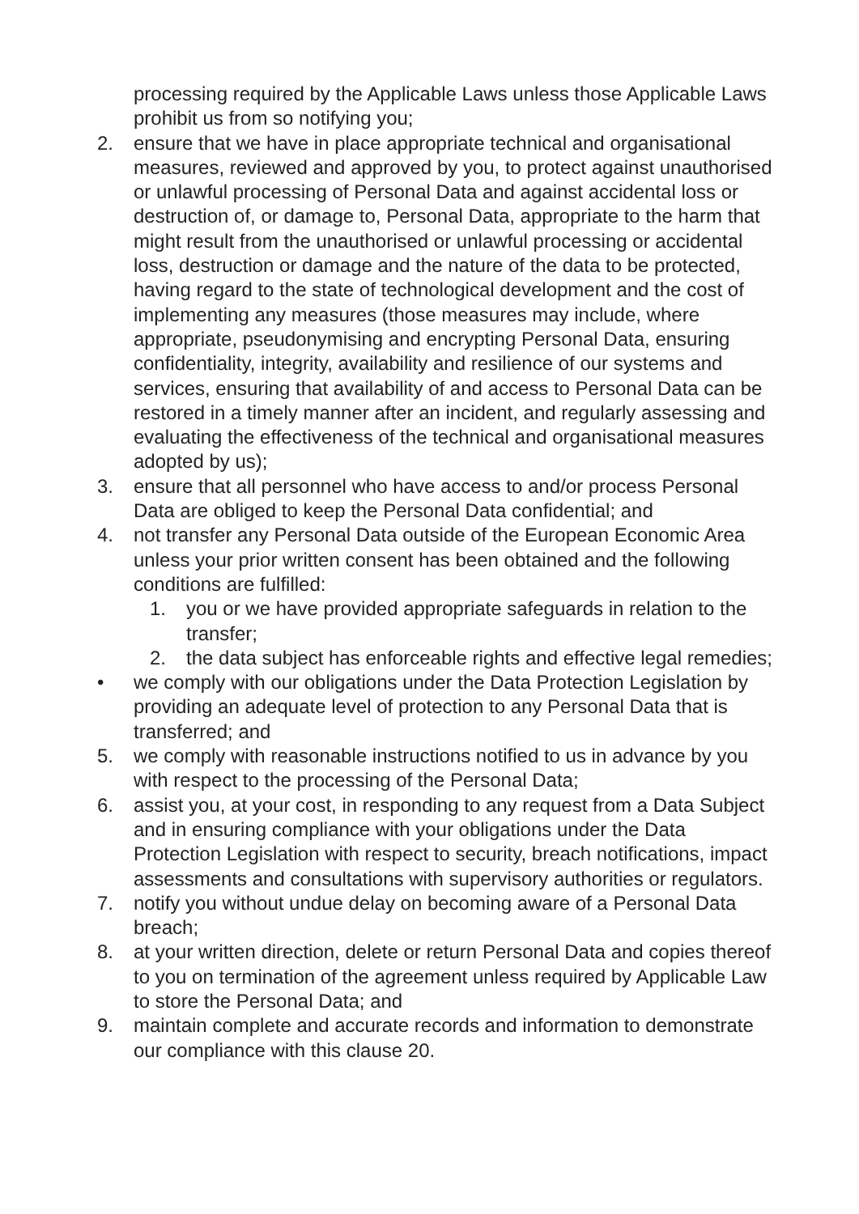processing required by the Applicable Laws unless those Applicable Laws prohibit us from so notifying you;
2. ensure that we have in place appropriate technical and organisational measures, reviewed and approved by you, to protect against unauthorised or unlawful processing of Personal Data and against accidental loss or destruction of, or damage to, Personal Data, appropriate to the harm that might result from the unauthorised or unlawful processing or accidental loss, destruction or damage and the nature of the data to be protected, having regard to the state of technological development and the cost of implementing any measures (those measures may include, where appropriate, pseudonymising and encrypting Personal Data, ensuring confidentiality, integrity, availability and resilience of our systems and services, ensuring that availability of and access to Personal Data can be restored in a timely manner after an incident, and regularly assessing and evaluating the effectiveness of the technical and organisational measures adopted by us);
3. ensure that all personnel who have access to and/or process Personal Data are obliged to keep the Personal Data confidential; and
4. not transfer any Personal Data outside of the European Economic Area unless your prior written consent has been obtained and the following conditions are fulfilled:
1. you or we have provided appropriate safeguards in relation to the transfer;
2. the data subject has enforceable rights and effective legal remedies;
• we comply with our obligations under the Data Protection Legislation by providing an adequate level of protection to any Personal Data that is transferred; and
5. we comply with reasonable instructions notified to us in advance by you with respect to the processing of the Personal Data;
6. assist you, at your cost, in responding to any request from a Data Subject and in ensuring compliance with your obligations under the Data Protection Legislation with respect to security, breach notifications, impact assessments and consultations with supervisory authorities or regulators.
7. notify you without undue delay on becoming aware of a Personal Data breach;
8. at your written direction, delete or return Personal Data and copies thereof to you on termination of the agreement unless required by Applicable Law to store the Personal Data; and
9. maintain complete and accurate records and information to demonstrate our compliance with this clause 20.